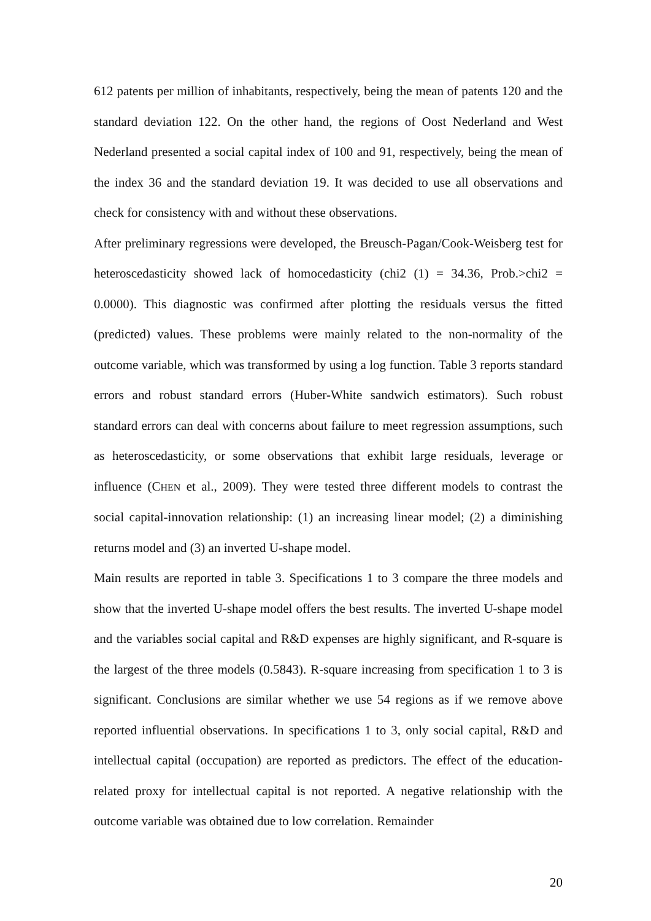612 patents per million of inhabitants, respectively, being the mean of patents 120 and the standard deviation 122. On the other hand, the regions of Oost Nederland and West Nederland presented a social capital index of 100 and 91, respectively, being the mean of the index 36 and the standard deviation 19. It was decided to use all observations and check for consistency with and without these observations.
After preliminary regressions were developed, the Breusch-Pagan/Cook-Weisberg test for heteroscedasticity showed lack of homocedasticity (chi2 (1) = 34.36, Prob.>chi2 = 0.0000). This diagnostic was confirmed after plotting the residuals versus the fitted (predicted) values. These problems were mainly related to the non-normality of the outcome variable, which was transformed by using a log function. Table 3 reports standard errors and robust standard errors (Huber-White sandwich estimators). Such robust standard errors can deal with concerns about failure to meet regression assumptions, such as heteroscedasticity, or some observations that exhibit large residuals, leverage or influence (CHEN et al., 2009). They were tested three different models to contrast the social capital-innovation relationship: (1) an increasing linear model; (2) a diminishing returns model and (3) an inverted U-shape model.
Main results are reported in table 3. Specifications 1 to 3 compare the three models and show that the inverted U-shape model offers the best results. The inverted U-shape model and the variables social capital and R&D expenses are highly significant, and R-square is the largest of the three models (0.5843). R-square increasing from specification 1 to 3 is significant. Conclusions are similar whether we use 54 regions as if we remove above reported influential observations. In specifications 1 to 3, only social capital, R&D and intellectual capital (occupation) are reported as predictors. The effect of the education-related proxy for intellectual capital is not reported. A negative relationship with the outcome variable was obtained due to low correlation. Remainder
20